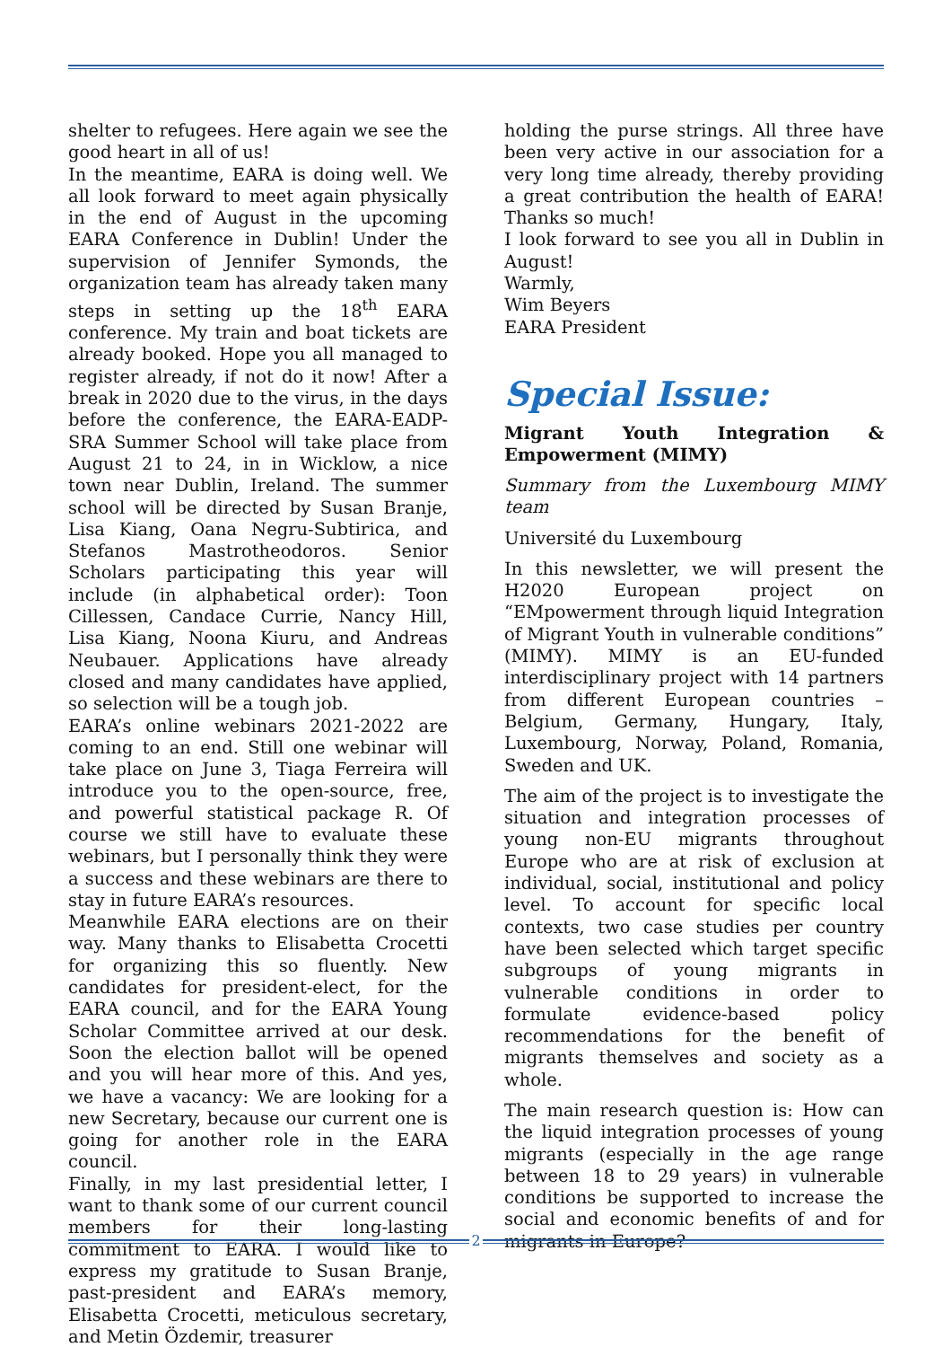shelter to refugees. Here again we see the good heart in all of us!
In the meantime, EARA is doing well. We all look forward to meet again physically in the end of August in the upcoming EARA Conference in Dublin! Under the supervision of Jennifer Symonds, the organization team has already taken many steps in setting up the 18<sup>th</sup> EARA conference. My train and boat tickets are already booked. Hope you all managed to register already, if not do it now! After a break in 2020 due to the virus, in the days before the conference, the EARA-EADP-SRA Summer School will take place from August 21 to 24, in in Wicklow, a nice town near Dublin, Ireland. The summer school will be directed by Susan Branje, Lisa Kiang, Oana Negru-Subtirica, and Stefanos Mastrotheodoros. Senior Scholars participating this year will include (in alphabetical order): Toon Cillessen, Candace Currie, Nancy Hill, Lisa Kiang, Noona Kiuru, and Andreas Neubauer. Applications have already closed and many candidates have applied, so selection will be a tough job.
EARA’s online webinars 2021-2022 are coming to an end. Still one webinar will take place on June 3, Tiaga Ferreira will introduce you to the open-source, free, and powerful statistical package R. Of course we still have to evaluate these webinars, but I personally think they were a success and these webinars are there to stay in future EARA’s resources.
Meanwhile EARA elections are on their way. Many thanks to Elisabetta Crocetti for organizing this so fluently. New candidates for president-elect, for the EARA council, and for the EARA Young Scholar Committee arrived at our desk. Soon the election ballot will be opened and you will hear more of this. And yes, we have a vacancy: We are looking for a new Secretary, because our current one is going for another role in the EARA council.
Finally, in my last presidential letter, I want to thank some of our current council members for their long-lasting commitment to EARA. I would like to express my gratitude to Susan Branje, past-president and EARA’s memory, Elisabetta Crocetti, meticulous secretary, and Metin Özdemir, treasurer
holding the purse strings. All three have been very active in our association for a very long time already, thereby providing a great contribution the health of EARA! Thanks so much!
I look forward to see you all in Dublin in August!
Warmly,
Wim Beyers
EARA President
Special Issue:
Migrant Youth Integration & Empowerment (MIMY)
Summary from the Luxembourg MIMY team
Université du Luxembourg
In this newsletter, we will present the H2020 European project on “EMpowerment through liquid Integration of Migrant Youth in vulnerable conditions” (MIMY). MIMY is an EU-funded interdisciplinary project with 14 partners from different European countries – Belgium, Germany, Hungary, Italy, Luxembourg, Norway, Poland, Romania, Sweden and UK.
The aim of the project is to investigate the situation and integration processes of young non-EU migrants throughout Europe who are at risk of exclusion at individual, social, institutional and policy level. To account for specific local contexts, two case studies per country have been selected which target specific subgroups of young migrants in vulnerable conditions in order to formulate evidence-based policy recommendations for the benefit of migrants themselves and society as a whole.
The main research question is: How can the liquid integration processes of young migrants (especially in the age range between 18 to 29 years) in vulnerable conditions be supported to increase the social and economic benefits of and for migrants in Europe?
2